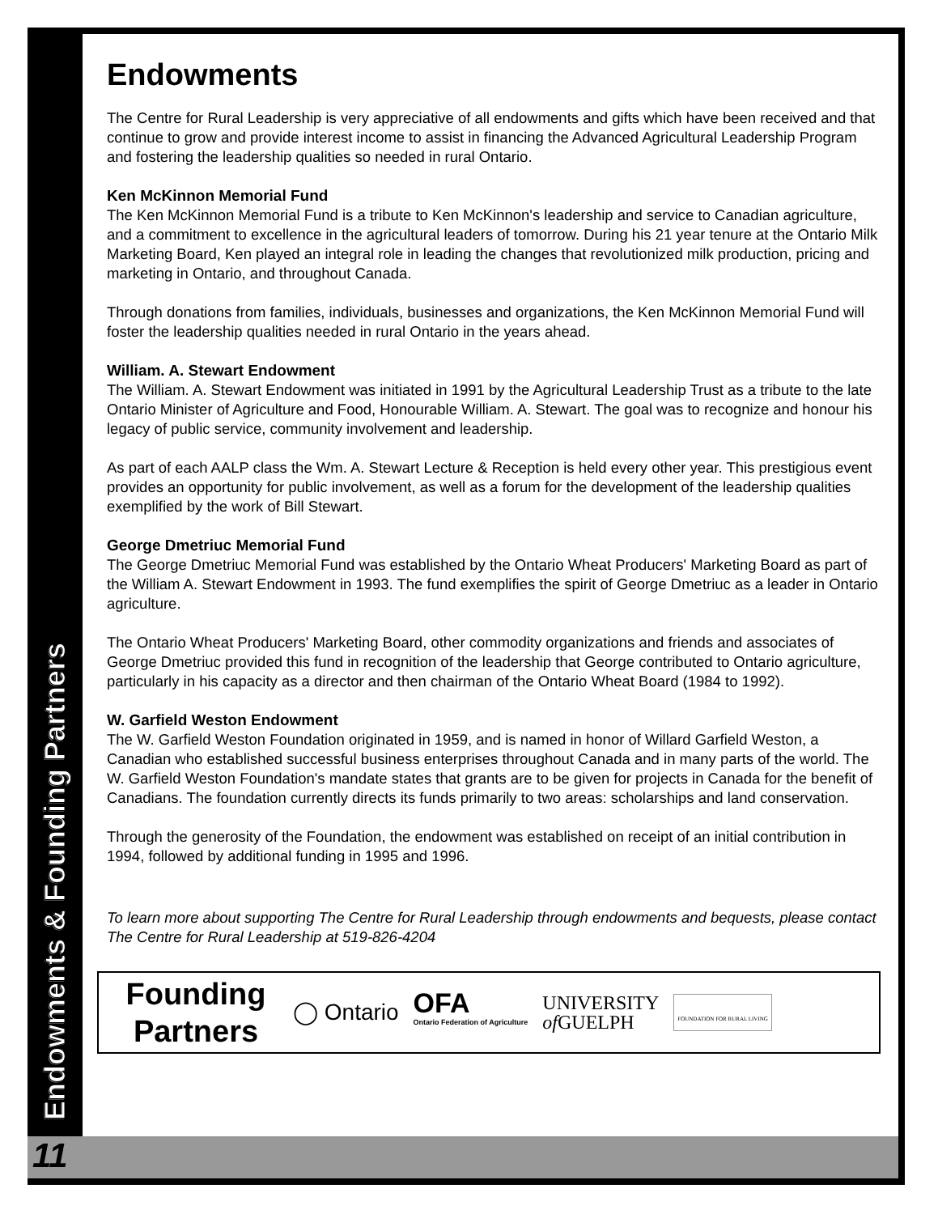Endowments & Founding Partners
Endowments
The Centre for Rural Leadership is very appreciative of all endowments and gifts which have been received and that continue to grow and provide interest income to assist in financing the Advanced Agricultural Leadership Program and fostering the leadership qualities so needed in rural Ontario.
Ken McKinnon Memorial Fund
The Ken McKinnon Memorial Fund is a tribute to Ken McKinnon's leadership and service to Canadian agriculture, and a commitment to excellence in the agricultural leaders of tomorrow. During his 21 year tenure at the Ontario Milk Marketing Board, Ken played an integral role in leading the changes that revolutionized milk production, pricing and marketing in Ontario, and throughout Canada.
Through donations from families, individuals, businesses and organizations, the Ken McKinnon Memorial Fund will foster the leadership qualities needed in rural Ontario in the years ahead.
William. A. Stewart Endowment
The William. A. Stewart Endowment was initiated in 1991 by the Agricultural Leadership Trust as a tribute to the late Ontario Minister of Agriculture and Food, Honourable William. A. Stewart. The goal was to recognize and honour his legacy of public service, community involvement and leadership.
As part of each AALP class the Wm. A. Stewart Lecture & Reception is held every other year. This prestigious event provides an opportunity for public involvement, as well as a forum for the development of the leadership qualities exemplified by the work of Bill Stewart.
George Dmetriuc Memorial Fund
The George Dmetriuc Memorial Fund was established by the Ontario Wheat Producers' Marketing Board as part of the William A. Stewart Endowment in 1993. The fund exemplifies the spirit of George Dmetriuc as a leader in Ontario agriculture.
The Ontario Wheat Producers' Marketing Board, other commodity organizations and friends and associates of George Dmetriuc provided this fund in recognition of the leadership that George contributed to Ontario agriculture, particularly in his capacity as a director and then chairman of the Ontario Wheat Board (1984 to 1992).
W. Garfield Weston Endowment
The W. Garfield Weston Foundation originated in 1959, and is named in honor of Willard Garfield Weston, a Canadian who established successful business enterprises throughout Canada and in many parts of the world. The W. Garfield Weston Foundation's mandate states that grants are to be given for projects in Canada for the benefit of Canadians. The foundation currently directs its funds primarily to two areas: scholarships and land conservation.
Through the generosity of the Foundation, the endowment was established on receipt of an initial contribution in 1994, followed by additional funding in 1995 and 1996.
To learn more about supporting The Centre for Rural Leadership through endowments and bequests, please contact The Centre for Rural Leadership at 519-826-4204
Founding Partners
◯ Ontario OFA
Ontario Federation of Agriculture UNIVERSITY
of GUELPH FOUNDATION FOR RURAL LIVING
11